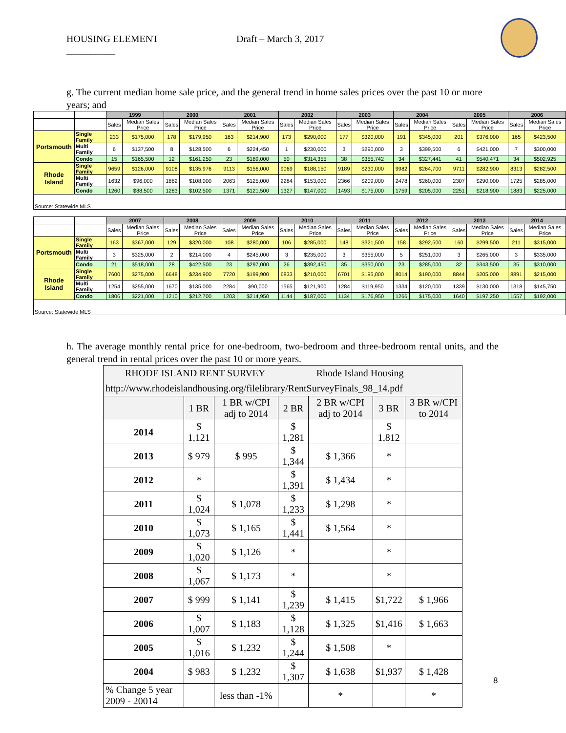HOUSING ELEMENT
__________ Draft – March 3, 2017
g. The current median home sale price, and the general trend in home sales prices over the past 10 or more years; and
| | | 1999 | | 2000 | | 2001 | | 2002 | | 2003 | | 2004 | | 2005 | | 2006 | |
| | | Sales | Median Sales Price | Sales | Median Sales Price | Sales | Median Sales Price | Sales | Median Sales Price | Sales | Median Sales Price | Sales | Median Sales Price | Sales | Median Sales Price | Sales | Median Sales Price |
| Portsmouth | Single Family | 233 | $175,000 | 178 | $179,950 | 163 | $214,900 | 173 | $290,000 | 177 | $320,000 | 191 | $345,000 | 201 | $376,000 | 165 | $423,500 |
| | Multi Family | 6 | $137,500 | 8 | $128,500 | 6 | $224,450 | 1 | $230,000 | 3 | $290,000 | 3 | $399,500 | 6 | $421,000 | 7 | $300,000 |
| | Condo | 15 | $165,500 | 12 | $161,250 | 23 | $189,000 | 50 | $314,355 | 38 | $355,742 | 34 | $327,441 | 41 | $540,471 | 34 | $502,925 |
| Rhode Island | Single Family | 9659 | $126,000 | 9108 | $135,976 | 9113 | $156,000 | 9069 | $188,150 | 9189 | $230,000 | 9982 | $264,700 | 9711 | $282,900 | 8313 | $282,500 |
| | Multi Family | 1632 | $96,000 | 1882 | $108,000 | 2063 | $125,000 | 2284 | $153,000 | 2366 | $209,000 | 2478 | $260,000 | 2307 | $290,000 | 1725 | $285,000 |
| | Condo | 1260 | $88,500 | 1283 | $102,500 | 1371 | $121,500 | 1327 | $147,000 | 1493 | $175,000 | 1759 | $205,000 | 2251 | $218,900 | 1883 | $225,000 |
| Source: Statewide MLS | | | | | | | | | | | | | | | | | |
| | | 2007 | | 2008 | | 2009 | | 2010 | | 2011 | | 2012 | | 2013 | | 2014 | |
| | | Sales | Median Sales Price | Sales | Median Sales Price | Sales | Median Sales Price | Sales | Median Sales Price | Sales | Median Sales Price | Sales | Median Sales Price | Sales | Median Sales Price | Sales | Median Sales Price |
| Portsmouth | Single Family | 163 | $367,000 | 129 | $320,000 | 108 | $280,000 | 106 | $285,000 | 148 | $321,500 | 158 | $292,500 | 160 | $299,500 | 211 | $315,000 |
| | Multi Family | 3 | $325,000 | 2 | $214,000 | 4 | $245,000 | 3 | $235,000 | 3 | $355,000 | 5 | $251,000 | 3 | $265,000 | 3 | $335,000 |
| | Condo | 21 | $518,000 | 28 | $422,500 | 23 | $297,000 | 26 | $392,450 | 35 | $350,000 | 23 | $285,000 | 32 | $343,500 | 35 | $310,000 |
| Rhode Island | Single Family | 7600 | $275,000 | 6648 | $234,900 | 7720 | $199,900 | 6833 | $210,000 | 6701 | $195,000 | 8014 | $190,000 | 8844 | $205,000 | 8891 | $215,000 |
| | Multi Family | 1254 | $255,000 | 1670 | $135,000 | 2284 | $90,000 | 1565 | $121,900 | 1284 | $119,950 | 1334 | $120,000 | 1339 | $130,000 | 1318 | $145,750 |
| | Condo | 1806 | $221,000 | 1210 | $212,700 | 1203 | $214,950 | 1144 | $187,000 | 1134 | $176,950 | 1266 | $175,000 | 1640 | $197,250 | 1557 | $192,000 |
| Source: Statewide MLS | | | | | | | | | | | | | | | | | |
h. The average monthly rental price for one-bedroom, two-bedroom and three-bedroom rental units, and the general trend in rental prices over the past 10 or more years.
| RHODE ISLAND RENT SURVEY Rhode Island Housing | | | | | | |
| http://www.rhodeislandhousing.org/filelibrary/RentSurveyFinals_98_14.pdf | | | | | | |
| | 1 BR | 1 BR w/CPI adj to 2014 | 2 BR | 2 BR w/CPI adj to 2014 | 3 BR | 3 BR w/CPI to 2014 |
| 2014 | $ 1,121 | | $ 1,281 | | $ 1,812 | |
| 2013 | $ 979 | $ 995 | $ 1,344 | $ 1,366 | * | |
| 2012 | * | | $ 1,391 | $ 1,434 | * | |
| 2011 | $ 1,024 | $ 1,078 | $ 1,233 | $ 1,298 | * | |
| 2010 | $ 1,073 | $ 1,165 | $ 1,441 | $ 1,564 | * | |
| 2009 | $ 1,020 | $ 1,126 | * | | * | |
| 2008 | $ 1,067 | $ 1,173 | * | | * | |
| 2007 | $ 999 | $ 1,141 | $ 1,239 | $ 1,415 | $1,722 | $ 1,966 |
| 2006 | $ 1,007 | $ 1,183 | $ 1,128 | $ 1,325 | $1,416 | $ 1,663 |
| 2005 | $ 1,016 | $ 1,232 | $ 1,244 | $ 1,508 | * | |
| 2004 | $ 983 | $ 1,232 | $ 1,307 | $ 1,638 | $1,937 | $ 1,428 |
| % Change 5 year 2009 - 20014 | | less than -1% | | * | | * |
8